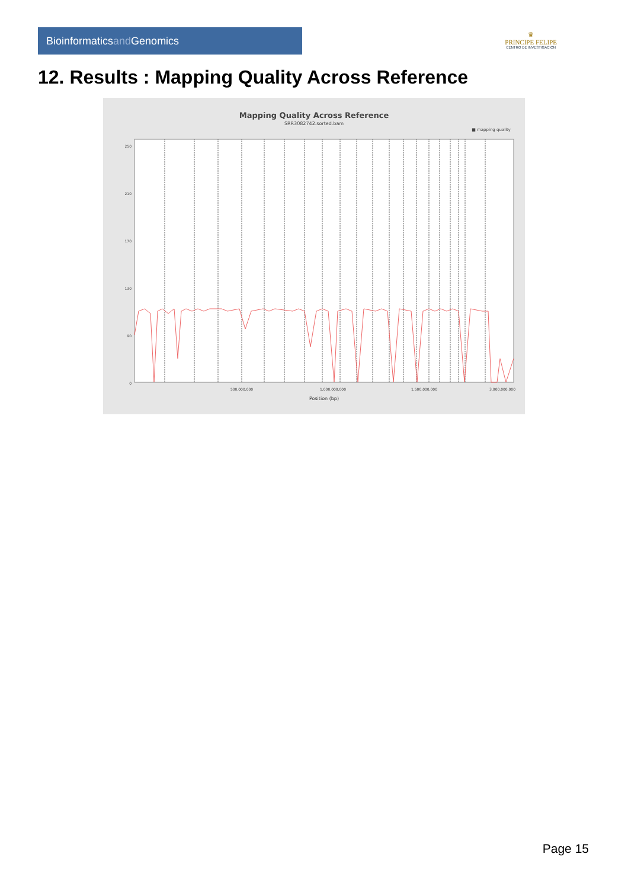Bioinformaticsand Genomics
♛
PRINCIPE FELIPE
CENTRO DE INVESTIGACION
12. Results : Mapping Quality Across Reference
Mapping Quality Across Reference
SRR3082742.sorted.bam
■ mapping quality
250
210
170
130
90
0
500,000,000
1,000,000,000
1,500,000,000
3,000,000,000
Position (bp)
Page 15